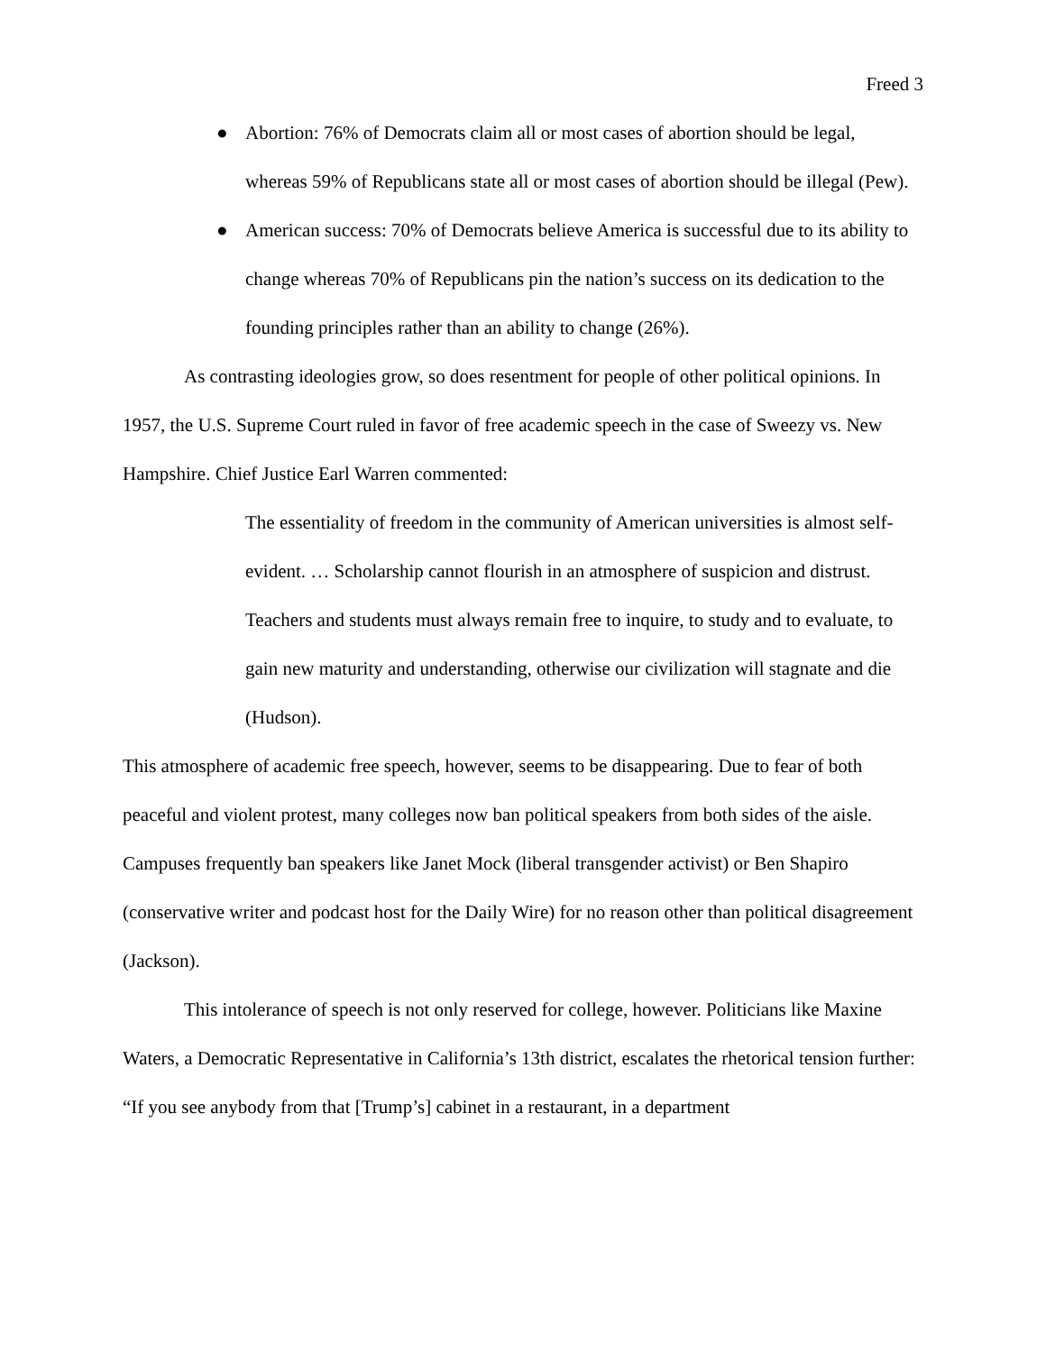Freed 3
● Abortion: 76% of Democrats claim all or most cases of abortion should be legal, whereas 59% of Republicans state all or most cases of abortion should be illegal (Pew).
● American success: 70% of Democrats believe America is successful due to its ability to change whereas 70% of Republicans pin the nation’s success on its dedication to the founding principles rather than an ability to change (26%).
As contrasting ideologies grow, so does resentment for people of other political opinions. In 1957, the U.S. Supreme Court ruled in favor of free academic speech in the case of Sweezy vs. New Hampshire. Chief Justice Earl Warren commented:
The essentiality of freedom in the community of American universities is almost self-evident. … Scholarship cannot flourish in an atmosphere of suspicion and distrust. Teachers and students must always remain free to inquire, to study and to evaluate, to gain new maturity and understanding, otherwise our civilization will stagnate and die (Hudson).
This atmosphere of academic free speech, however, seems to be disappearing. Due to fear of both peaceful and violent protest, many colleges now ban political speakers from both sides of the aisle. Campuses frequently ban speakers like Janet Mock (liberal transgender activist) or Ben Shapiro (conservative writer and podcast host for the Daily Wire) for no reason other than political disagreement (Jackson).
This intolerance of speech is not only reserved for college, however. Politicians like Maxine Waters, a Democratic Representative in California’s 13th district, escalates the rhetorical tension further: “If you see anybody from that [Trump’s] cabinet in a restaurant, in a department